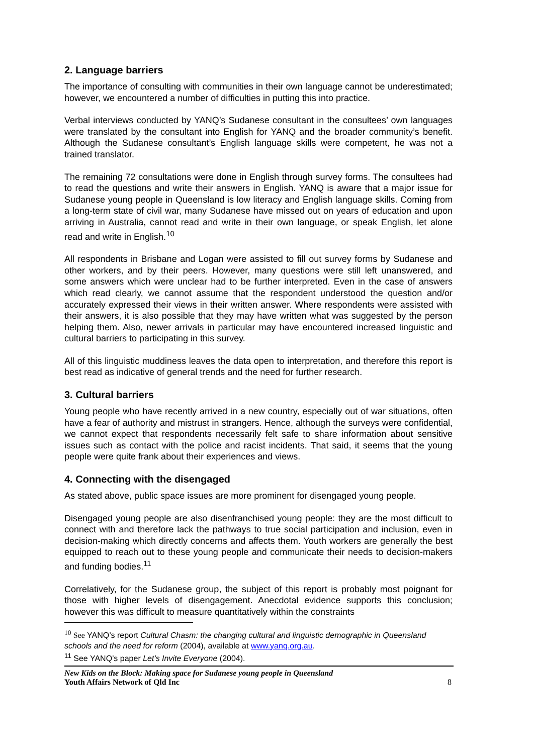2. Language barriers
The importance of consulting with communities in their own language cannot be underestimated; however, we encountered a number of difficulties in putting this into practice.
Verbal interviews conducted by YANQ’s Sudanese consultant in the consultees’ own languages were translated by the consultant into English for YANQ and the broader community’s benefit. Although the Sudanese consultant’s English language skills were competent, he was not a trained translator.
The remaining 72 consultations were done in English through survey forms. The consultees had to read the questions and write their answers in English. YANQ is aware that a major issue for Sudanese young people in Queensland is low literacy and English language skills. Coming from a long-term state of civil war, many Sudanese have missed out on years of education and upon arriving in Australia, cannot read and write in their own language, or speak English, let alone read and write in English.<sup>10</sup>
All respondents in Brisbane and Logan were assisted to fill out survey forms by Sudanese and other workers, and by their peers. However, many questions were still left unanswered, and some answers which were unclear had to be further interpreted. Even in the case of answers which read clearly, we cannot assume that the respondent understood the question and/or accurately expressed their views in their written answer. Where respondents were assisted with their answers, it is also possible that they may have written what was suggested by the person helping them. Also, newer arrivals in particular may have encountered increased linguistic and cultural barriers to participating in this survey.
All of this linguistic muddiness leaves the data open to interpretation, and therefore this report is best read as indicative of general trends and the need for further research.
3. Cultural barriers
Young people who have recently arrived in a new country, especially out of war situations, often have a fear of authority and mistrust in strangers. Hence, although the surveys were confidential, we cannot expect that respondents necessarily felt safe to share information about sensitive issues such as contact with the police and racist incidents. That said, it seems that the young people were quite frank about their experiences and views.
4. Connecting with the disengaged
As stated above, public space issues are more prominent for disengaged young people.
Disengaged young people are also disenfranchised young people: they are the most difficult to connect with and therefore lack the pathways to true social participation and inclusion, even in decision-making which directly concerns and affects them. Youth workers are generally the best equipped to reach out to these young people and communicate their needs to decision-makers and funding bodies.<sup>11</sup>
Correlatively, for the Sudanese group, the subject of this report is probably most poignant for those with higher levels of disengagement. Anecdotal evidence supports this conclusion; however this was difficult to measure quantitatively within the constraints
<sup>10</sup> See YANQ’s report Cultural Chasm: the changing cultural and linguistic demographic in Queensland schools and the need for reform (2004), available at www.yanq.org.au.
<sup>11</sup> See YANQ’s paper Let’s Invite Everyone (2004).
New Kids on the Block: Making space for Sudanese young people in Queensland
Youth Affairs Network of Qld Inc
8